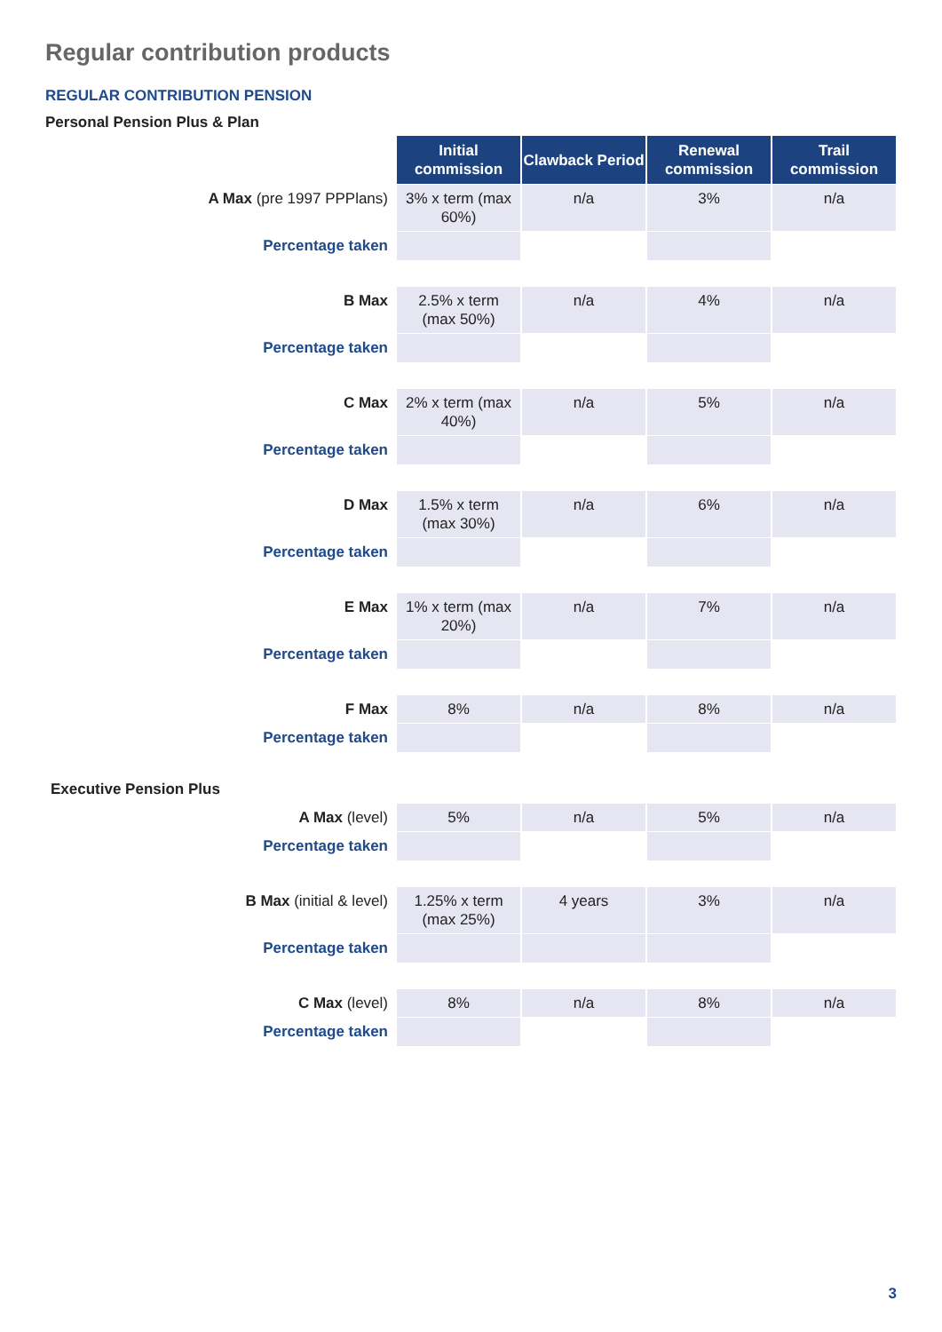Regular contribution products
REGULAR CONTRIBUTION PENSION
Personal Pension Plus & Plan
| | Initial commission | Clawback Period | Renewal commission | Trail commission |
| A Max (pre 1997 PPPlans) | 3% x term (max 60%) | n/a | 3% | n/a |
| Percentage taken | | | | |
| B Max | 2.5% x term (max 50%) | n/a | 4% | n/a |
| Percentage taken | | | | |
| C Max | 2% x term (max 40%) | n/a | 5% | n/a |
| Percentage taken | | | | |
| D Max | 1.5% x term (max 30%) | n/a | 6% | n/a |
| Percentage taken | | | | |
| E Max | 1% x term (max 20%) | n/a | 7% | n/a |
| Percentage taken | | | | |
| F Max | 8% | n/a | 8% | n/a |
| Percentage taken | | | | |
| Executive Pension Plus | | | | |
| A Max (level) | 5% | n/a | 5% | n/a |
| Percentage taken | | | | |
| B Max (initial & level) | 1.25% x term (max 25%) | 4 years | 3% | n/a |
| Percentage taken | | | | |
| C Max (level) | 8% | n/a | 8% | n/a |
| Percentage taken | | | | |
3